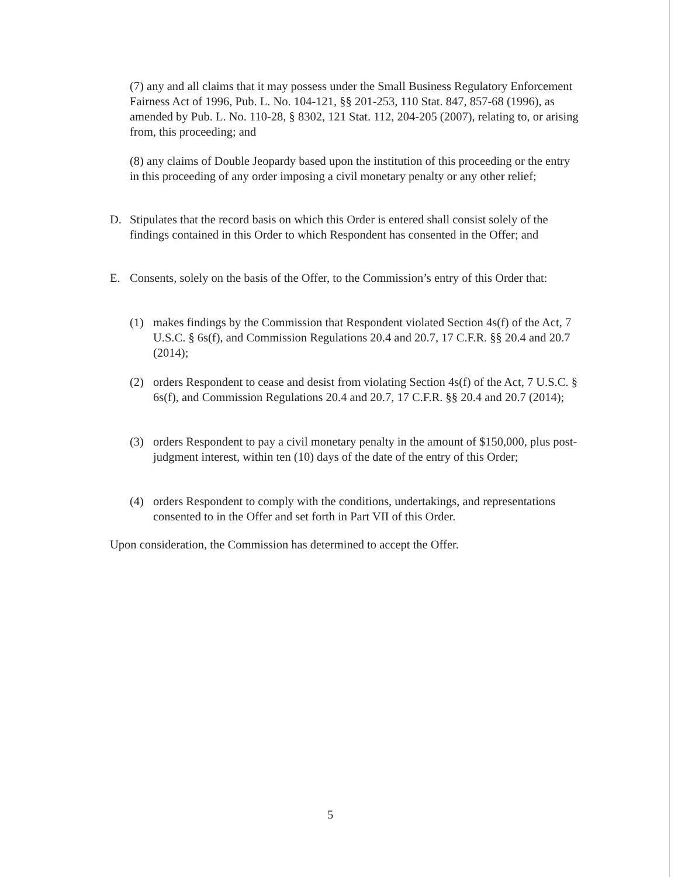(7) any and all claims that it may possess under the Small Business Regulatory Enforcement Fairness Act of 1996, Pub. L. No. 104-121, §§ 201-253, 110 Stat. 847, 857-68 (1996), as amended by Pub. L. No. 110-28, § 8302, 121 Stat. 112, 204-205 (2007), relating to, or arising from, this proceeding; and
(8) any claims of Double Jeopardy based upon the institution of this proceeding or the entry in this proceeding of any order imposing a civil monetary penalty or any other relief;
D. Stipulates that the record basis on which this Order is entered shall consist solely of the findings contained in this Order to which Respondent has consented in the Offer; and
E. Consents, solely on the basis of the Offer, to the Commission’s entry of this Order that:
(1) makes findings by the Commission that Respondent violated Section 4s(f) of the Act, 7 U.S.C. § 6s(f), and Commission Regulations 20.4 and 20.7, 17 C.F.R. §§ 20.4 and 20.7 (2014);
(2) orders Respondent to cease and desist from violating Section 4s(f) of the Act, 7 U.S.C. § 6s(f), and Commission Regulations 20.4 and 20.7, 17 C.F.R. §§ 20.4 and 20.7 (2014);
(3) orders Respondent to pay a civil monetary penalty in the amount of $150,000, plus post-judgment interest, within ten (10) days of the date of the entry of this Order;
(4) orders Respondent to comply with the conditions, undertakings, and representations consented to in the Offer and set forth in Part VII of this Order.
Upon consideration, the Commission has determined to accept the Offer.
5